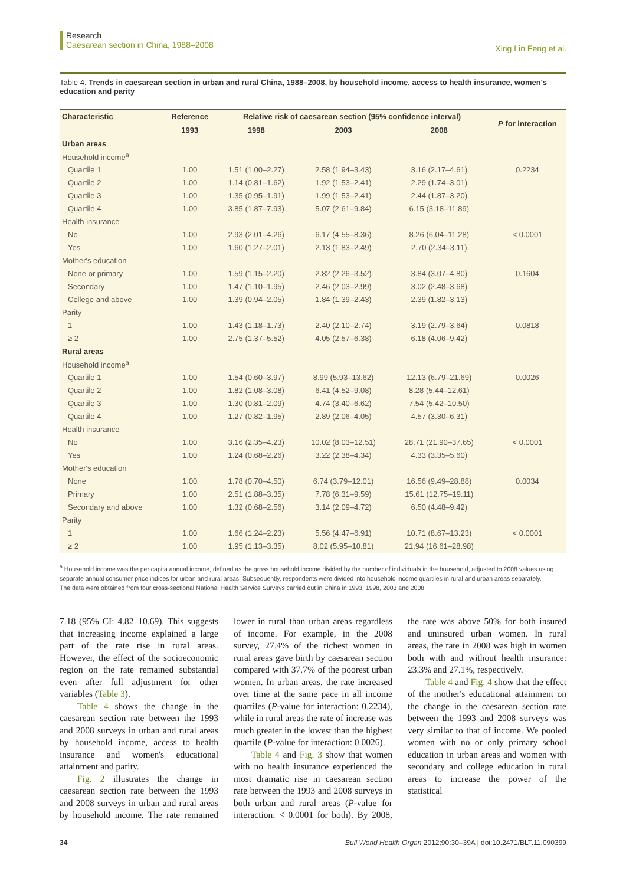Research
Caesarean section in China, 1988–2008
Xing Lin Feng et al.
Table 4. Trends in caesarean section in urban and rural China, 1988–2008, by household income, access to health insurance, women's education and parity
| Characteristic | Reference | Relative risk of caesarean section (95% confidence interval) | | | P for interaction |
| --- | --- | --- | --- | --- | --- |
| | 1993 | 1998 | 2003 | 2008 | |
| Urban areas | | | | | |
| Household income<sup>a</sup> | | | | | |
| Quartile 1 | 1.00 | 1.51 (1.00–2.27) | 2.58 (1.94–3.43) | 3.16 (2.17–4.61) | 0.2234 |
| Quartile 2 | 1.00 | 1.14 (0.81–1.62) | 1.92 (1.53–2.41) | 2.29 (1.74–3.01) | |
| Quartile 3 | 1.00 | 1.35 (0.95–1.91) | 1.99 (1.53–2.41) | 2.44 (1.87–3.20) | |
| Quartile 4 | 1.00 | 3.85 (1.87–7.93) | 5.07 (2.61–9.84) | 6.15 (3.18–11.89) | |
| Health insurance | | | | | |
| No | 1.00 | 2.93 (2.01–4.26) | 6.17 (4.55–8.36) | 8.26 (6.04–11.28) | < 0.0001 |
| Yes | 1.00 | 1.60 (1.27–2.01) | 2.13 (1.83–2.49) | 2.70 (2.34–3.11) | |
| Mother's education | | | | | |
| None or primary | 1.00 | 1.59 (1.15–2.20) | 2.82 (2.26–3.52) | 3.84 (3.07–4.80) | 0.1604 |
| Secondary | 1.00 | 1.47 (1.10–1.95) | 2.46 (2.03–2.99) | 3.02 (2.48–3.68) | |
| College and above | 1.00 | 1.39 (0.94–2.05) | 1.84 (1.39–2.43) | 2.39 (1.82–3.13) | |
| Parity | | | | | |
| 1 | 1.00 | 1.43 (1.18–1.73) | 2.40 (2.10–2.74) | 3.19 (2.79–3.64) | 0.0818 |
| ≥ 2 | 1.00 | 2.75 (1.37–5.52) | 4.05 (2.57–6.38) | 6.18 (4.06–9.42) | |
| Rural areas | | | | | |
| Household income<sup>a</sup> | | | | | |
| Quartile 1 | 1.00 | 1.54 (0.60–3.97) | 8.99 (5.93–13.62) | 12.13 (6.79–21.69) | 0.0026 |
| Quartile 2 | 1.00 | 1.82 (1.08–3.08) | 6.41 (4.52–9.08) | 8.28 (5.44–12.61) | |
| Quartile 3 | 1.00 | 1.30 (0.81–2.09) | 4.74 (3.40–6.62) | 7.54 (5.42–10.50) | |
| Quartile 4 | 1.00 | 1.27 (0.82–1.95) | 2.89 (2.06–4.05) | 4.57 (3.30–6.31) | |
| Health insurance | | | | | |
| No | 1.00 | 3.16 (2.35–4.23) | 10.02 (8.03–12.51) | 28.71 (21.90–37.65) | < 0.0001 |
| Yes | 1.00 | 1.24 (0.68–2.26) | 3.22 (2.38–4.34) | 4.33 (3.35–5.60) | |
| Mother's education | | | | | |
| None | 1.00 | 1.78 (0.70–4.50) | 6.74 (3.79–12.01) | 16.56 (9.49–28.88) | 0.0034 |
| Primary | 1.00 | 2.51 (1.88–3.35) | 7.78 (6.31–9.59) | 15.61 (12.75–19.11) | |
| Secondary and above | 1.00 | 1.32 (0.68–2.56) | 3.14 (2.09–4.72) | 6.50 (4.48–9.42) | |
| Parity | | | | | |
| 1 | 1.00 | 1.66 (1.24–2.23) | 5.56 (4.47–6.91) | 10.71 (8.67–13.23) | < 0.0001 |
| ≥ 2 | 1.00 | 1.95 (1.13–3.35) | 8.02 (5.95–10.81) | 21.94 (16.61–28.98) | |
<sup>a</sup> Household income was the per capita annual income, defined as the gross household income divided by the number of individuals in the household, adjusted to 2008 values using separate annual consumer price indices for urban and rural areas. Subsequently, respondents were divided into household income quartiles in rural and urban areas separately.
The data were obtained from four cross-sectional National Health Service Surveys carried out in China in 1993, 1998, 2003 and 2008.
7.18 (95% CI: 4.82–10.69). This suggests that increasing income explained a large part of the rate rise in rural areas. However, the effect of the socioeconomic region on the rate remained substantial even after full adjustment for other variables (Table 3).
Table 4 shows the change in the caesarean section rate between the 1993 and 2008 surveys in urban and rural areas by household income, access to health insurance and women's educational attainment and parity.
Fig. 2 illustrates the change in caesarean section rate between the 1993 and 2008 surveys in urban and rural areas by household income. The rate remained lower in rural than urban areas regardless of income. For example, in the 2008 survey, 27.4% of the richest women in rural areas gave birth by caesarean section compared with 37.7% of the poorest urban women. In urban areas, the rate increased over time at the same pace in all income quartiles (P-value for interaction: 0.2234), while in rural areas the rate of increase was much greater in the lowest than the highest quartile (P-value for interaction: 0.0026).
Table 4 and Fig. 3 show that women with no health insurance experienced the most dramatic rise in caesarean section rate between the 1993 and 2008 surveys in both urban and rural areas (P-value for interaction: < 0.0001 for both). By 2008, the rate was above 50% for both insured and uninsured urban women. In rural areas, the rate in 2008 was high in women both with and without health insurance: 23.3% and 27.1%, respectively.
Table 4 and Fig. 4 show that the effect of the mother's educational attainment on the change in the caesarean section rate between the 1993 and 2008 surveys was very similar to that of income. We pooled women with no or only primary school education in urban areas and women with secondary and college education in rural areas to increase the power of the statistical
34 Bull World Health Organ 2012;90:30–39A | doi:10.2471/BLT.11.090399